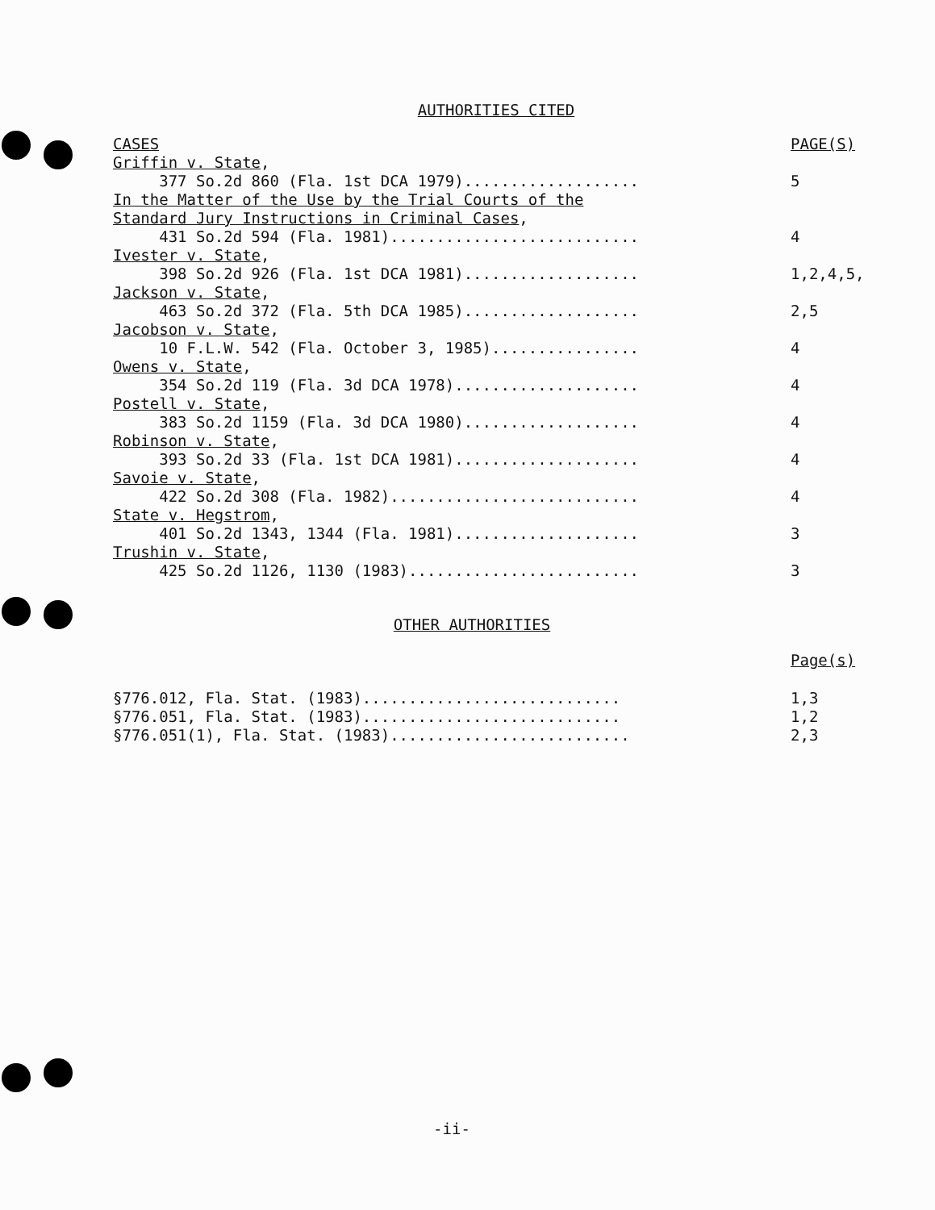AUTHORITIES CITED
| CASES | PAGE(S) |
| Griffin v. State , 377 So.2d 860 (Fla. 1st DCA 1979)................... | 5 |
| In the Matter of the Use by the Trial Courts of the Standard Jury Instructions in Criminal Cases , 431 So.2d 594 (Fla. 1981)........................... | 4 |
| Ivester v. State , 398 So.2d 926 (Fla. 1st DCA 1981)................... | 1,2,4,5, |
| Jackson v. State , 463 So.2d 372 (Fla. 5th DCA 1985)................... | 2,5 |
| Jacobson v. State , 10 F.L.W. 542 (Fla. October 3, 1985)................ | 4 |
| Owens v. State , 354 So.2d 119 (Fla. 3d DCA 1978).................... | 4 |
| Postell v. State , 383 So.2d 1159 (Fla. 3d DCA 1980)................... | 4 |
| Robinson v. State , 393 So.2d 33 (Fla. 1st DCA 1981).................... | 4 |
| Savoie v. State , 422 So.2d 308 (Fla. 1982)........................... | 4 |
| State v. Hegstrom , 401 So.2d 1343, 1344 (Fla. 1981).................... | 3 |
| Trushin v. State , 425 So.2d 1126, 1130 (1983)......................... | 3 |
OTHER AUTHORITIES
| | Page(s) |
| §776.012, Fla. Stat. (1983)............................ | 1,3 |
| §776.051, Fla. Stat. (1983)............................ | 1,2 |
| §776.051(1), Fla. Stat. (1983).......................... | 2,3 |
-ii-